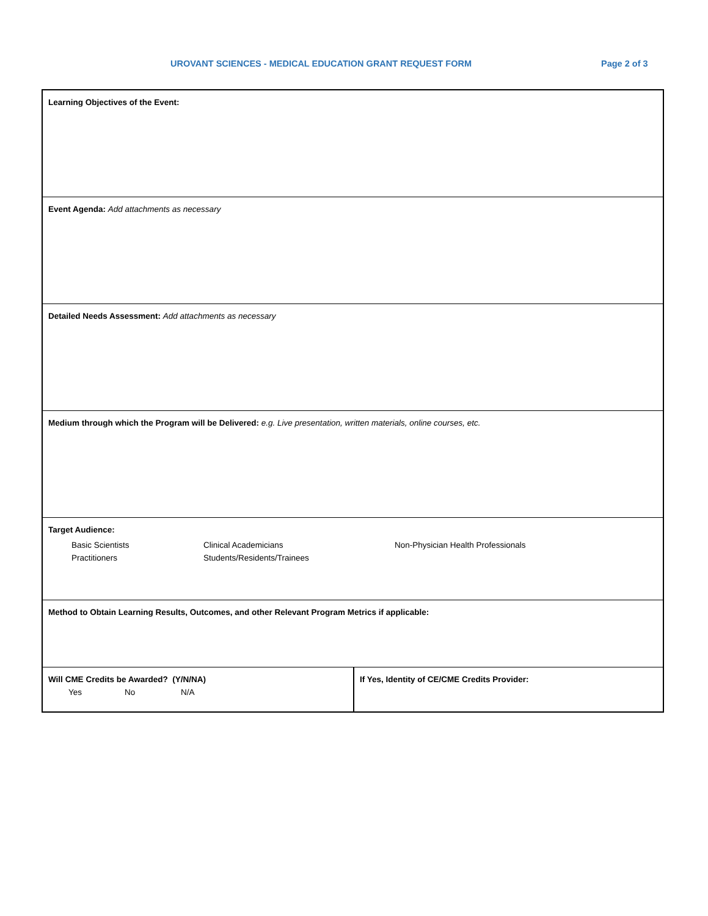UROVANT SCIENCES - MEDICAL EDUCATION GRANT REQUEST FORM Page 2 of 3
| Learning Objectives of the Event: | |
| Event Agenda: Add attachments as necessary | |
| Detailed Needs Assessment: Add attachments as necessary | |
| Medium through which the Program will be Delivered: e.g. Live presentation, written materials, online courses, etc. | |
| Target Audience: Basic Scientists Clinical Academicians Non-Physician Health Professionals Practitioners Students/Residents/Trainees | |
| Method to Obtain Learning Results, Outcomes, and other Relevant Program Metrics if applicable: | |
| Will CME Credits be Awarded? (Y/N/NA) Yes No N/A | If Yes, Identity of CE/CME Credits Provider: |